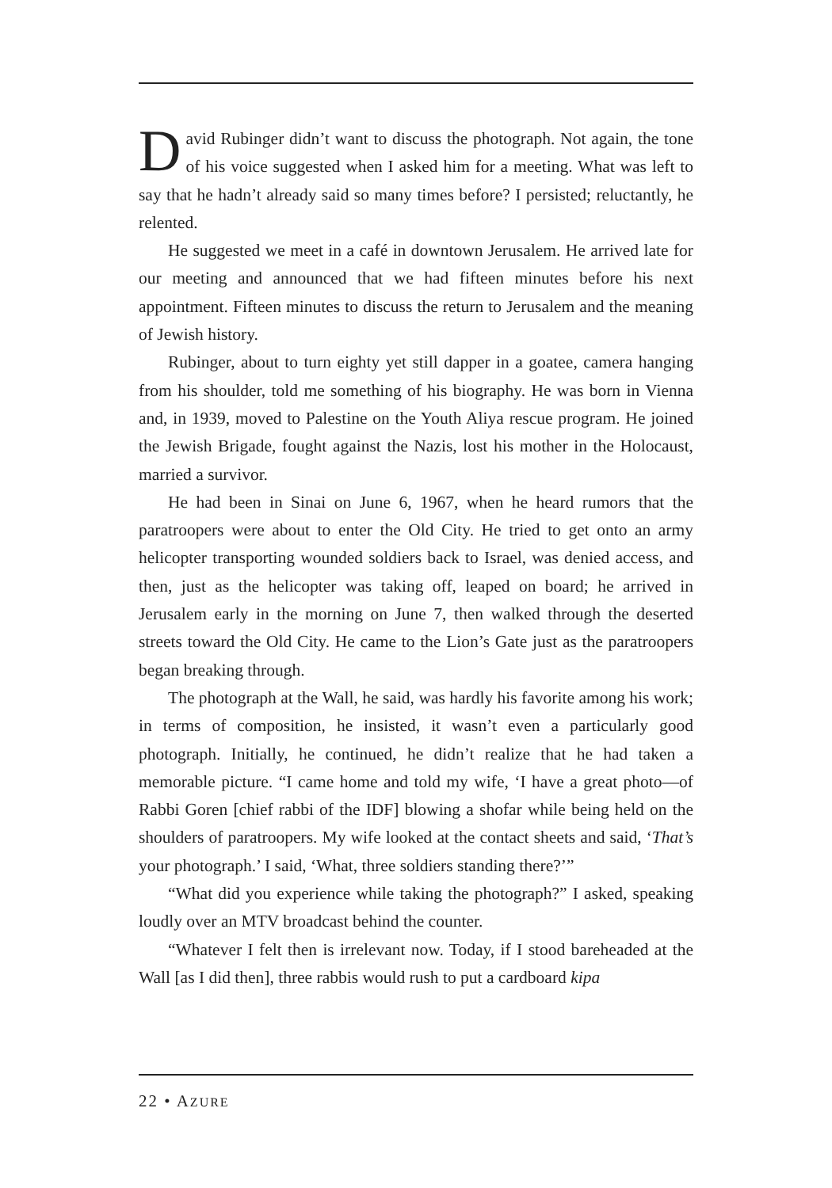David Rubinger didn’t want to discuss the photograph. Not again, the tone of his voice suggested when I asked him for a meeting. What was left to say that he hadn’t already said so many times before? I persisted; reluctantly, he relented.
He suggested we meet in a café in downtown Jerusalem. He arrived late for our meeting and announced that we had fifteen minutes before his next appointment. Fifteen minutes to discuss the return to Jerusalem and the meaning of Jewish history.
Rubinger, about to turn eighty yet still dapper in a goatee, camera hanging from his shoulder, told me something of his biography. He was born in Vienna and, in 1939, moved to Palestine on the Youth Aliya rescue program. He joined the Jewish Brigade, fought against the Nazis, lost his mother in the Holocaust, married a survivor.
He had been in Sinai on June 6, 1967, when he heard rumors that the paratroopers were about to enter the Old City. He tried to get onto an army helicopter transporting wounded soldiers back to Israel, was denied access, and then, just as the helicopter was taking off, leaped on board; he arrived in Jerusalem early in the morning on June 7, then walked through the deserted streets toward the Old City. He came to the Lion’s Gate just as the paratroopers began breaking through.
The photograph at the Wall, he said, was hardly his favorite among his work; in terms of composition, he insisted, it wasn’t even a particularly good photograph. Initially, he continued, he didn’t realize that he had taken a memorable picture. “I came home and told my wife, ‘I have a great photo—of Rabbi Goren [chief rabbi of the IDF] blowing a shofar while being held on the shoulders of paratroopers. My wife looked at the contact sheets and said, ‘That’s your photograph.’ I said, ‘What, three soldiers standing there?’”
“What did you experience while taking the photograph?” I asked, speaking loudly over an MTV broadcast behind the counter.
“Whatever I felt then is irrelevant now. Today, if I stood bareheaded at the Wall [as I did then], three rabbis would rush to put a cardboard kipa
22 • AZURE